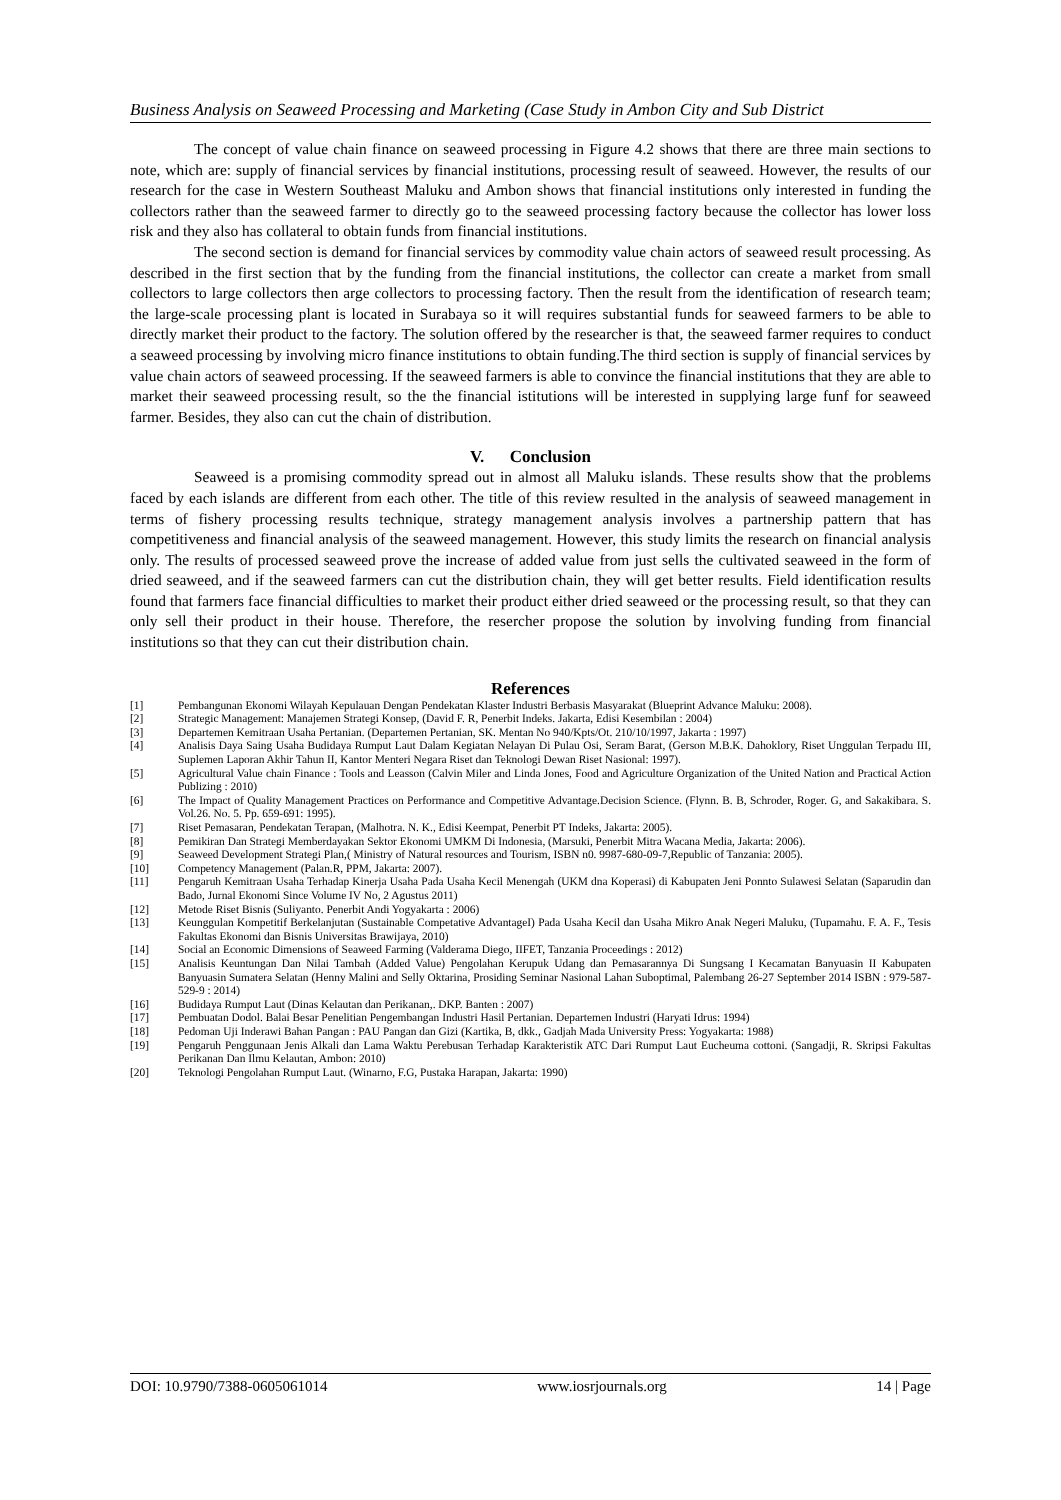Business Analysis on Seaweed Processing and Marketing (Case Study in Ambon City and Sub District
The concept of value chain finance on seaweed processing in Figure 4.2 shows that there are three main sections to note, which are: supply of financial services by financial institutions, processing result of seaweed. However, the results of our research for the case in Western Southeast Maluku and Ambon shows that financial institutions only interested in funding the collectors rather than the seaweed farmer to directly go to the seaweed processing factory because the collector has lower loss risk and they also has collateral to obtain funds from financial institutions.
The second section is demand for financial services by commodity value chain actors of seaweed result processing. As described in the first section that by the funding from the financial institutions, the collector can create a market from small collectors to large collectors then arge collectors to processing factory. Then the result from the identification of research team; the large-scale processing plant is located in Surabaya so it will requires substantial funds for seaweed farmers to be able to directly market their product to the factory. The solution offered by the researcher is that, the seaweed farmer requires to conduct a seaweed processing by involving micro finance institutions to obtain funding.The third section is supply of financial services by value chain actors of seaweed processing. If the seaweed farmers is able to convince the financial institutions that they are able to market their seaweed processing result, so the the financial istitutions will be interested in supplying large funf for seaweed farmer. Besides, they also can cut the chain of distribution.
V. Conclusion
Seaweed is a promising commodity spread out in almost all Maluku islands. These results show that the problems faced by each islands are different from each other. The title of this review resulted in the analysis of seaweed management in terms of fishery processing results technique, strategy management analysis involves a partnership pattern that has competitiveness and financial analysis of the seaweed management. However, this study limits the research on financial analysis only. The results of processed seaweed prove the increase of added value from just sells the cultivated seaweed in the form of dried seaweed, and if the seaweed farmers can cut the distribution chain, they will get better results. Field identification results found that farmers face financial difficulties to market their product either dried seaweed or the processing result, so that they can only sell their product in their house. Therefore, the resercher propose the solution by involving funding from financial institutions so that they can cut their distribution chain.
References
[1] Pembangunan Ekonomi Wilayah Kepulauan Dengan Pendekatan Klaster Industri Berbasis Masyarakat (Blueprint Advance Maluku: 2008).
[2] Strategic Management: Manajemen Strategi Konsep, (David F. R, Penerbit Indeks. Jakarta, Edisi Kesembilan : 2004)
[3] Departemen Kemitraan Usaha Pertanian. (Departemen Pertanian, SK. Mentan No 940/Kpts/Ot. 210/10/1997, Jakarta : 1997)
[4] Analisis Daya Saing Usaha Budidaya Rumput Laut Dalam Kegiatan Nelayan Di Pulau Osi, Seram Barat, (Gerson M.B.K. Dahoklory, Riset Unggulan Terpadu III, Suplemen Laporan Akhir Tahun II, Kantor Menteri Negara Riset dan Teknologi Dewan Riset Nasional: 1997).
[5] Agricultural Value chain Finance : Tools and Leasson (Calvin Miler and Linda Jones, Food and Agriculture Organization of the United Nation and Practical Action Publizing : 2010)
[6] The Impact of Quality Management Practices on Performance and Competitive Advantage.Decision Science. (Flynn. B. B, Schroder, Roger. G, and Sakakibara. S. Vol.26. No. 5. Pp. 659-691: 1995).
[7] Riset Pemasaran, Pendekatan Terapan, (Malhotra. N. K., Edisi Keempat, Penerbit PT Indeks, Jakarta: 2005).
[8] Pemikiran Dan Strategi Memberdayakan Sektor Ekonomi UMKM Di Indonesia, (Marsuki, Penerbit Mitra Wacana Media, Jakarta: 2006).
[9] Seaweed Development Strategi Plan,( Ministry of Natural resources and Tourism, ISBN n0. 9987-680-09-7,Republic of Tanzania: 2005).
[10] Competency Management (Palan.R, PPM, Jakarta: 2007).
[11] Pengaruh Kemitraan Usaha Terhadap Kinerja Usaha Pada Usaha Kecil Menengah (UKM dna Koperasi) di Kabupaten Jeni Ponnto Sulawesi Selatan (Saparudin dan Bado, Jurnal Ekonomi Since Volume IV No, 2 Agustus 2011)
[12] Metode Riset Bisnis (Suliyanto. Penerbit Andi Yogyakarta : 2006)
[13] Keunggulan Kompetitif Berkelanjutan (Sustainable Competative AdvantageI) Pada Usaha Kecil dan Usaha Mikro Anak Negeri Maluku, (Tupamahu. F. A. F., Tesis Fakultas Ekonomi dan Bisnis Universitas Brawijaya, 2010)
[14] Social an Economic Dimensions of Seaweed Farming (Valderama Diego, IIFET, Tanzania Proceedings : 2012)
[15] Analisis Keuntungan Dan Nilai Tambah (Added Value) Pengolahan Kerupuk Udang dan Pemasarannya Di Sungsang I Kecamatan Banyuasin II Kabupaten Banyuasin Sumatera Selatan (Henny Malini and Selly Oktarina, Prosiding Seminar Nasional Lahan Suboptimal, Palembang 26-27 September 2014 ISBN : 979-587-529-9 : 2014)
[16] Budidaya Rumput Laut (Dinas Kelautan dan Perikanan,. DKP. Banten : 2007)
[17] Pembuatan Dodol. Balai Besar Penelitian Pengembangan Industri Hasil Pertanian. Departemen Industri (Haryati Idrus: 1994)
[18] Pedoman Uji Inderawi Bahan Pangan : PAU Pangan dan Gizi (Kartika, B, dkk., Gadjah Mada University Press: Yogyakarta: 1988)
[19] Pengaruh Penggunaan Jenis Alkali dan Lama Waktu Perebusan Terhadap Karakteristik ATC Dari Rumput Laut Eucheuma cottoni. (Sangadji, R. Skripsi Fakultas Perikanan Dan Ilmu Kelautan, Ambon: 2010)
[20] Teknologi Pengolahan Rumput Laut. (Winarno, F.G, Pustaka Harapan, Jakarta: 1990)
DOI: 10.9790/7388-0605061014 www.iosrjournals.org 14 | Page